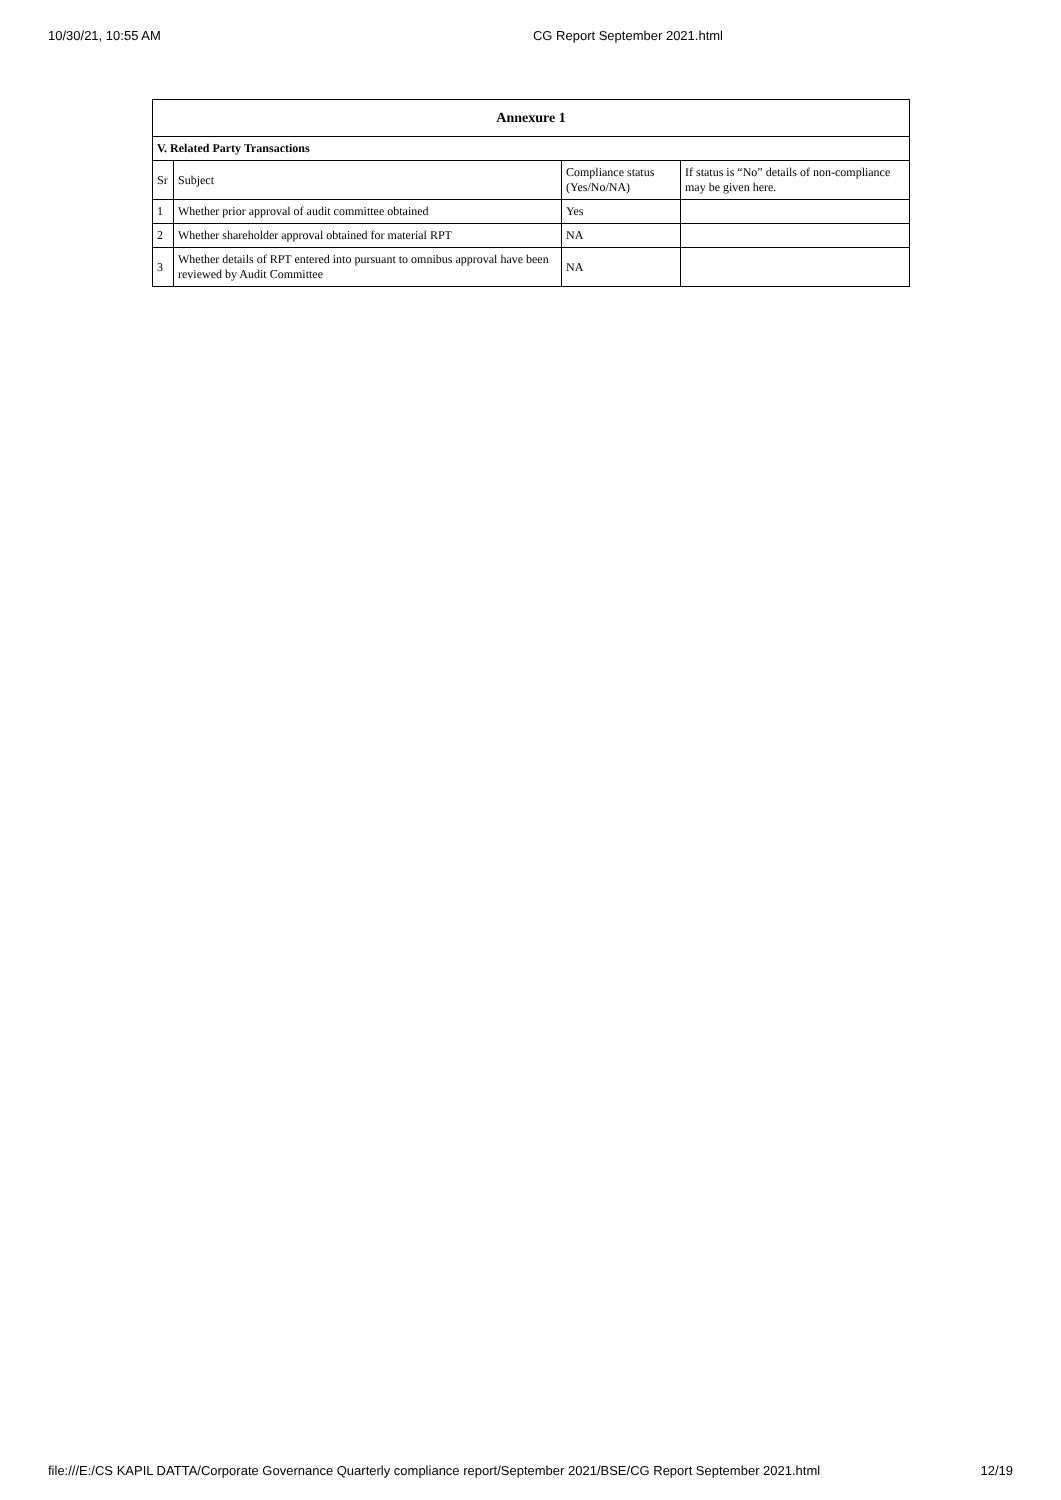10/30/21, 10:55 AM CG Report September 2021.html
| Annexure 1 | | | |
| --- | --- | --- | --- |
| V. Related Party Transactions | | | |
| Sr | Subject | Compliance status (Yes/No/NA) | If status is “No” details of non-compliance may be given here. |
| 1 | Whether prior approval of audit committee obtained | Yes | |
| 2 | Whether shareholder approval obtained for material RPT | NA | |
| 3 | Whether details of RPT entered into pursuant to omnibus approval have been reviewed by Audit Committee | NA | |
file:///E:/CS KAPIL DATTA/Corporate Governance Quarterly compliance report/September 2021/BSE/CG Report September 2021.html 12/19